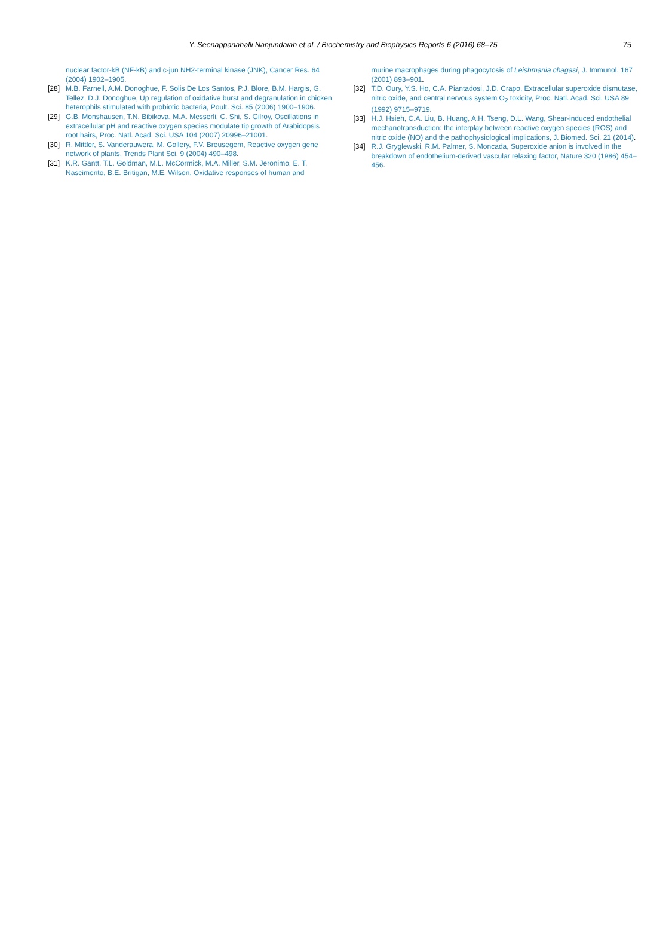Y. Seenappanahalli Nanjundaiah et al. / Biochemistry and Biophysics Reports 6 (2016) 68–75 75
nuclear factor-kB (NF-kB) and c-jun NH2-terminal kinase (JNK), Cancer Res. 64 (2004) 1902–1905.
[28] M.B. Farnell, A.M. Donoghue, F. Solis De Los Santos, P.J. Blore, B.M. Hargis, G. Tellez, D.J. Donoghue, Up regulation of oxidative burst and degranulation in chicken heterophils stimulated with probiotic bacteria, Poult. Sci. 85 (2006) 1900–1906.
[29] G.B. Monshausen, T.N. Bibikova, M.A. Messerli, C. Shi, S. Gilroy, Oscillations in extracellular pH and reactive oxygen species modulate tip growth of Arabidopsis root hairs, Proc. Natl. Acad. Sci. USA 104 (2007) 20996–21001.
[30] R. Mittler, S. Vanderauwera, M. Gollery, F.V. Breusegem, Reactive oxygen gene network of plants, Trends Plant Sci. 9 (2004) 490–498.
[31] K.R. Gantt, T.L. Goldman, M.L. McCormick, M.A. Miller, S.M. Jeronimo, E. T. Nascimento, B.E. Britigan, M.E. Wilson, Oxidative responses of human and
murine macrophages during phagocytosis of Leishmania chagasi, J. Immunol. 167 (2001) 893–901.
[32] T.D. Oury, Y.S. Ho, C.A. Piantadosi, J.D. Crapo, Extracellular superoxide dismutase, nitric oxide, and central nervous system O<sub>2</sub> toxicity, Proc. Natl. Acad. Sci. USA 89 (1992) 9715–9719.
[33] H.J. Hsieh, C.A. Liu, B. Huang, A.H. Tseng, D.L. Wang, Shear-induced endothelial mechanotransduction: the interplay between reactive oxygen species (ROS) and nitric oxide (NO) and the pathophysiological implications, J. Biomed. Sci. 21 (2014).
[34] R.J. Gryglewski, R.M. Palmer, S. Moncada, Superoxide anion is involved in the breakdown of endothelium-derived vascular relaxing factor, Nature 320 (1986) 454–456.